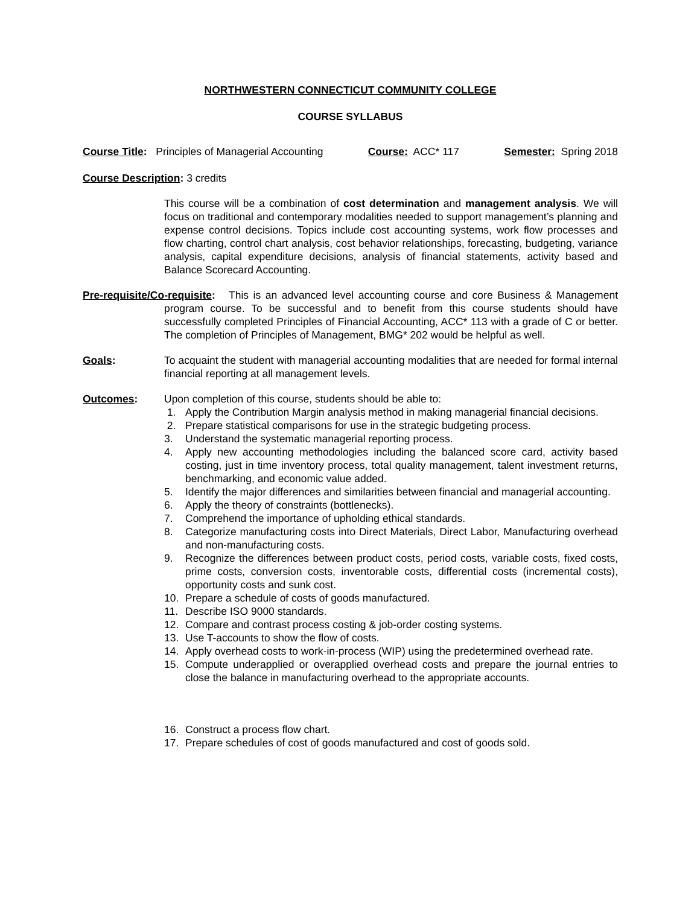NORTHWESTERN CONNECTICUT COMMUNITY COLLEGE
COURSE SYLLABUS
Course Title: Principles of Managerial Accounting Course: ACC* 117 Semester: Spring 2018
Course Description: 3 credits
This course will be a combination of cost determination and management analysis. We will focus on traditional and contemporary modalities needed to support management’s planning and expense control decisions. Topics include cost accounting systems, work flow processes and flow charting, control chart analysis, cost behavior relationships, forecasting, budgeting, variance analysis, capital expenditure decisions, analysis of financial statements, activity based and Balance Scorecard Accounting.
Pre-requisite/Co-requisite: This is an advanced level accounting course and core Business & Management program course. To be successful and to benefit from this course students should have successfully completed Principles of Financial Accounting, ACC* 113 with a grade of C or better. The completion of Principles of Management, BMG* 202 would be helpful as well.
Goals: To acquaint the student with managerial accounting modalities that are needed for formal internal financial reporting at all management levels.
Outcomes: Upon completion of this course, students should be able to:
1. Apply the Contribution Margin analysis method in making managerial financial decisions.
2. Prepare statistical comparisons for use in the strategic budgeting process.
3. Understand the systematic managerial reporting process.
4. Apply new accounting methodologies including the balanced score card, activity based costing, just in time inventory process, total quality management, talent investment returns, benchmarking, and economic value added.
5. Identify the major differences and similarities between financial and managerial accounting.
6. Apply the theory of constraints (bottlenecks).
7. Comprehend the importance of upholding ethical standards.
8. Categorize manufacturing costs into Direct Materials, Direct Labor, Manufacturing overhead and non-manufacturing costs.
9. Recognize the differences between product costs, period costs, variable costs, fixed costs, prime costs, conversion costs, inventorable costs, differential costs (incremental costs), opportunity costs and sunk cost.
10. Prepare a schedule of costs of goods manufactured.
11. Describe ISO 9000 standards.
12. Compare and contrast process costing & job-order costing systems.
13. Use T-accounts to show the flow of costs.
14. Apply overhead costs to work-in-process (WIP) using the predetermined overhead rate.
15. Compute underapplied or overapplied overhead costs and prepare the journal entries to close the balance in manufacturing overhead to the appropriate accounts.
16. Construct a process flow chart.
17. Prepare schedules of cost of goods manufactured and cost of goods sold.